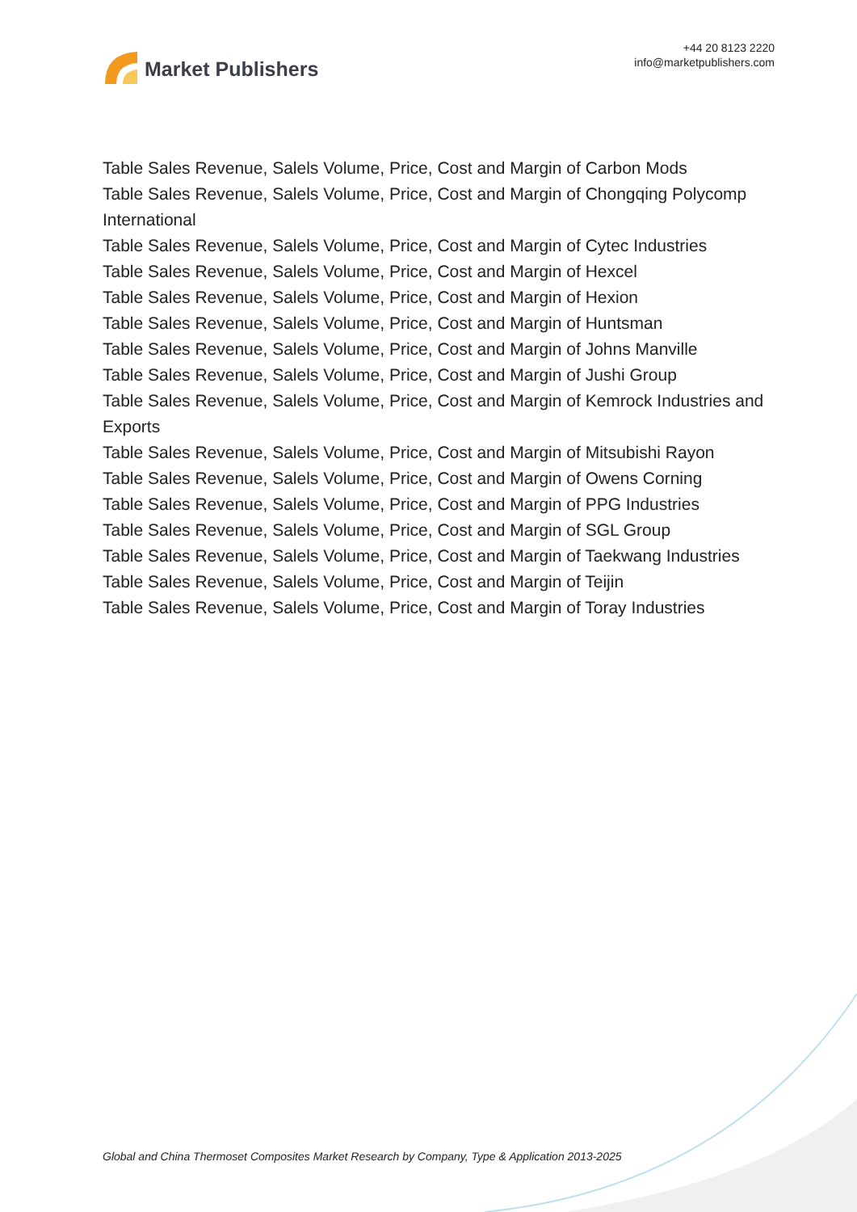Market Publishers
+44 20 8123 2220
info@marketpublishers.com
Table Sales Revenue, Salels Volume, Price, Cost and Margin of Carbon Mods
Table Sales Revenue, Salels Volume, Price, Cost and Margin of Chongqing Polycomp International
Table Sales Revenue, Salels Volume, Price, Cost and Margin of Cytec Industries
Table Sales Revenue, Salels Volume, Price, Cost and Margin of Hexcel
Table Sales Revenue, Salels Volume, Price, Cost and Margin of Hexion
Table Sales Revenue, Salels Volume, Price, Cost and Margin of Huntsman
Table Sales Revenue, Salels Volume, Price, Cost and Margin of Johns Manville
Table Sales Revenue, Salels Volume, Price, Cost and Margin of Jushi Group
Table Sales Revenue, Salels Volume, Price, Cost and Margin of Kemrock Industries and Exports
Table Sales Revenue, Salels Volume, Price, Cost and Margin of Mitsubishi Rayon
Table Sales Revenue, Salels Volume, Price, Cost and Margin of Owens Corning
Table Sales Revenue, Salels Volume, Price, Cost and Margin of PPG Industries
Table Sales Revenue, Salels Volume, Price, Cost and Margin of SGL Group
Table Sales Revenue, Salels Volume, Price, Cost and Margin of Taekwang Industries
Table Sales Revenue, Salels Volume, Price, Cost and Margin of Teijin
Table Sales Revenue, Salels Volume, Price, Cost and Margin of Toray Industries
Global and China Thermoset Composites Market Research by Company, Type & Application 2013-2025